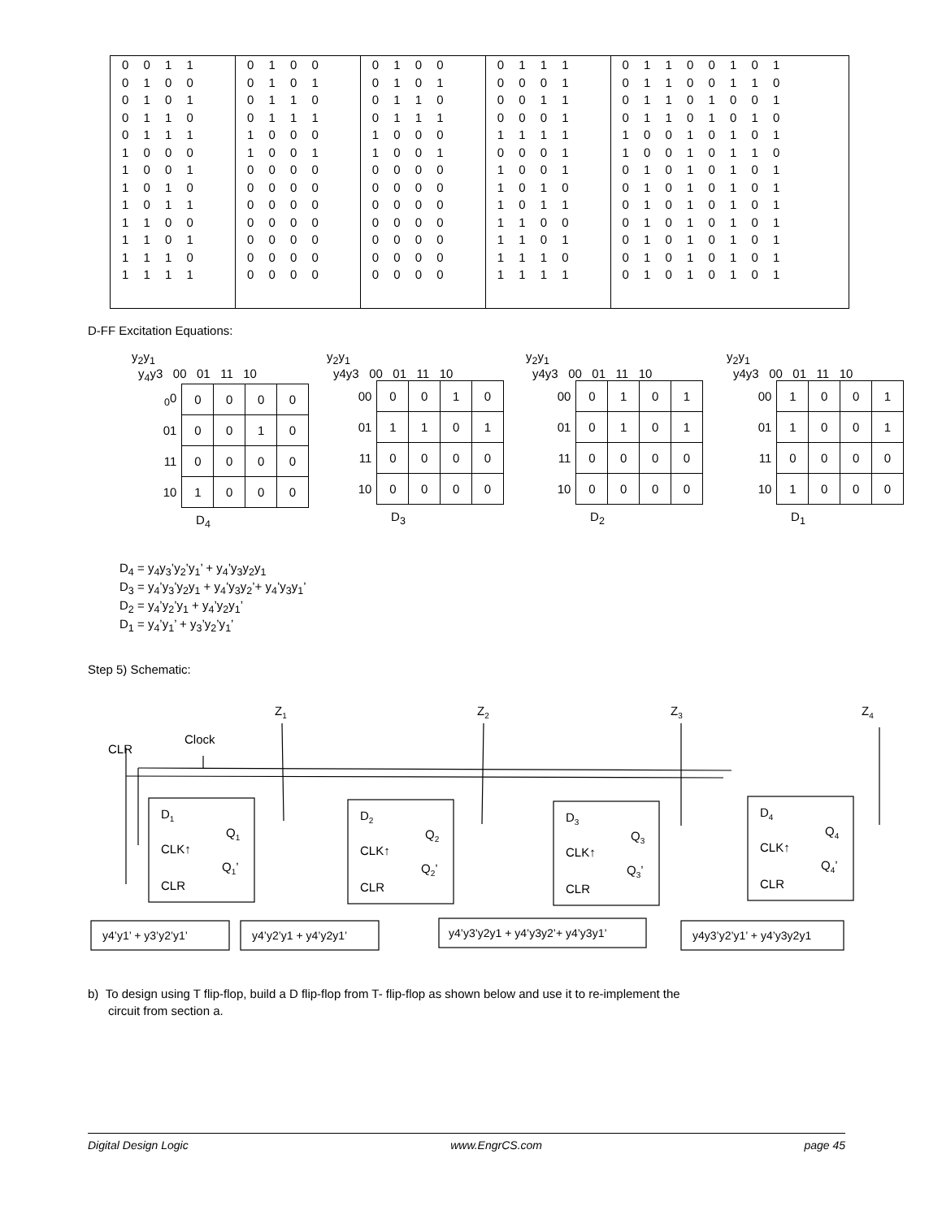| 0 0 1 1 | 0 1 0 0 | 0 1 0 0 | 0 1 1 1 | 0 1 1 0 0 1 0 1 |
| 0 1 0 0 | 0 1 0 1 | 0 1 0 1 | 0 0 0 1 | 0 1 1 0 0 1 1 0 |
| 0 1 0 1 | 0 1 1 0 | 0 1 1 0 | 0 0 1 1 | 0 1 1 0 1 0 0 1 |
| 0 1 1 0 | 0 1 1 1 | 0 1 1 1 | 0 0 0 1 | 0 1 1 0 1 0 1 0 |
| 0 1 1 1 | 1 0 0 0 | 1 0 0 0 | 1 1 1 1 | 1 0 0 1 0 1 0 1 |
| 1 0 0 0 | 1 0 0 1 | 1 0 0 1 | 0 0 0 1 | 1 0 0 1 0 1 1 0 |
| 1 0 0 1 | 0 0 0 0 | 0 0 0 0 | 1 0 0 1 | 0 1 0 1 0 1 0 1 |
| 1 0 1 0 | 0 0 0 0 | 0 0 0 0 | 1 0 1 0 | 0 1 0 1 0 1 0 1 |
| 1 0 1 1 | 0 0 0 0 | 0 0 0 0 | 1 0 1 1 | 0 1 0 1 0 1 0 1 |
| 1 1 0 0 | 0 0 0 0 | 0 0 0 0 | 1 1 0 0 | 0 1 0 1 0 1 0 1 |
| 1 1 0 1 | 0 0 0 0 | 0 0 0 0 | 1 1 0 1 | 0 1 0 1 0 1 0 1 |
| 1 1 1 0 | 0 0 0 0 | 0 0 0 0 | 1 1 1 0 | 0 1 0 1 0 1 0 1 |
| 1 1 1 1 | 0 0 0 0 | 0 0 0 0 | 1 1 1 1 | 0 1 0 1 0 1 0 1 |
D-FF Excitation Equations:
y<sub>2</sub>y<sub>1</sub>
y<sub>4</sub>y3 00 01 11 10
| <sub>0</sub>0 | 0 | 0 | 0 | 0 |
| 01 | 0 | 0 | 1 | 0 |
| 11 | 0 | 0 | 0 | 0 |
| 10 | 1 | 0 | 0 | 0 |
D<sub>4</sub>
y<sub>2</sub>y<sub>1</sub>
y4y3 00 01 11 10
| 00 | 0 | 0 | 1 | 0 |
| 01 | 1 | 1 | 0 | 1 |
| 11 | 0 | 0 | 0 | 0 |
| 10 | 0 | 0 | 0 | 0 |
D<sub>3</sub>
y<sub>2</sub>y<sub>1</sub>
y4y3 00 01 11 10
| 00 | 0 | 1 | 0 | 1 |
| 01 | 0 | 1 | 0 | 1 |
| 11 | 0 | 0 | 0 | 0 |
| 10 | 0 | 0 | 0 | 0 |
D<sub>2</sub>
y<sub>2</sub>y<sub>1</sub>
y4y3 00 01 11 10
| 00 | 1 | 0 | 0 | 1 |
| 01 | 1 | 0 | 0 | 1 |
| 11 | 0 | 0 | 0 | 0 |
| 10 | 1 | 0 | 0 | 0 |
D<sub>1</sub>
D<sub>4</sub> = y<sub>4</sub>y<sub>3</sub>’y<sub>2</sub>’y<sub>1</sub>’ + y<sub>4</sub>’y<sub>3</sub>y<sub>2</sub>y<sub>1</sub>
D<sub>3</sub> = y<sub>4</sub>’y<sub>3</sub>’y<sub>2</sub>y<sub>1</sub> + y<sub>4</sub>’y<sub>3</sub>y<sub>2</sub>’+ y<sub>4</sub>’y<sub>3</sub>y<sub>1</sub>’
D<sub>2</sub> = y<sub>4</sub>’y<sub>2</sub>’y<sub>1</sub> + y<sub>4</sub>’y<sub>2</sub>y<sub>1</sub>’
D<sub>1</sub> = y<sub>4</sub>’y<sub>1</sub>’ + y<sub>3</sub>’y<sub>2</sub>’y<sub>1</sub>’
Step 5) Schematic:
Z1
Z2
Z3
Z4
CLR
Clock
D1
Q1
CLK↑
Q1’
CLR
D2
Q2
CLK↑
Q2’
CLR
D3
Q3
CLK↑
Q3’
CLR
D4
Q4
CLK↑
Q4’
CLR
y4’y1’ + y3’y2’y1’
y4’y2’y1 + y4’y2y1’
y4’y3’y2y1 + y4’y3y2’+ y4’y3y1’
y4y3’y2’y1’ + y4’y3y2y1
b) To design using T flip-flop, build a D flip-flop from T- flip-flop as shown below and use it to re-implement the
circuit from section a.
Digital Design Logic www.EngrCS.com page 45